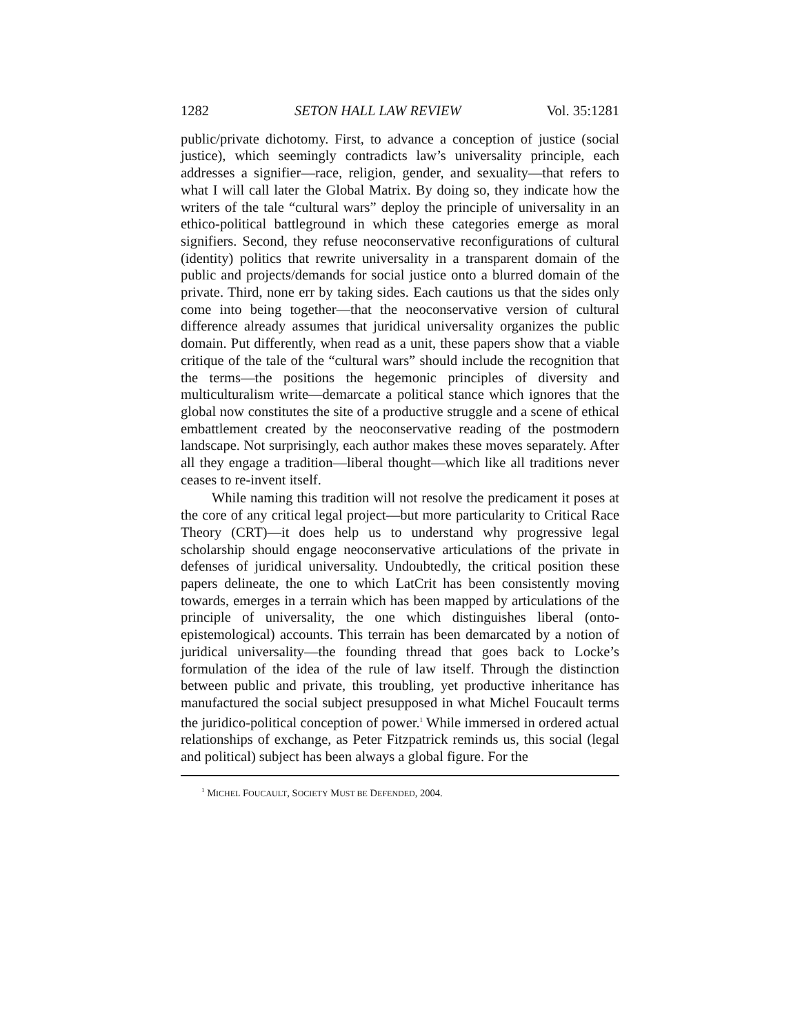1282 SETON HALL LAW REVIEW Vol. 35:1281
public/private dichotomy. First, to advance a conception of justice (social justice), which seemingly contradicts law’s universality principle, each addresses a signifier—race, religion, gender, and sexuality—that refers to what I will call later the Global Matrix. By doing so, they indicate how the writers of the tale “cultural wars” deploy the principle of universality in an ethico-political battleground in which these categories emerge as moral signifiers. Second, they refuse neoconservative reconfigurations of cultural (identity) politics that rewrite universality in a transparent domain of the public and projects/demands for social justice onto a blurred domain of the private. Third, none err by taking sides. Each cautions us that the sides only come into being together—that the neoconservative version of cultural difference already assumes that juridical universality organizes the public domain. Put differently, when read as a unit, these papers show that a viable critique of the tale of the “cultural wars” should include the recognition that the terms—the positions the hegemonic principles of diversity and multiculturalism write—demarcate a political stance which ignores that the global now constitutes the site of a productive struggle and a scene of ethical embattlement created by the neoconservative reading of the postmodern landscape. Not surprisingly, each author makes these moves separately. After all they engage a tradition—liberal thought—which like all traditions never ceases to re-invent itself.
While naming this tradition will not resolve the predicament it poses at the core of any critical legal project—but more particularity to Critical Race Theory (CRT)—it does help us to understand why progressive legal scholarship should engage neoconservative articulations of the private in defenses of juridical universality. Undoubtedly, the critical position these papers delineate, the one to which LatCrit has been consistently moving towards, emerges in a terrain which has been mapped by articulations of the principle of universality, the one which distinguishes liberal (onto-epistemological) accounts. This terrain has been demarcated by a notion of juridical universality—the founding thread that goes back to Locke’s formulation of the idea of the rule of law itself. Through the distinction between public and private, this troubling, yet productive inheritance has manufactured the social subject presupposed in what Michel Foucault terms the juridico-political conception of power.<sup>1</sup> While immersed in ordered actual relationships of exchange, as Peter Fitzpatrick reminds us, this social (legal and political) subject has been always a global figure. For the
<sup>1</sup> MICHEL FOUCAULT, SOCIETY MUST BE DEFENDED, 2004.